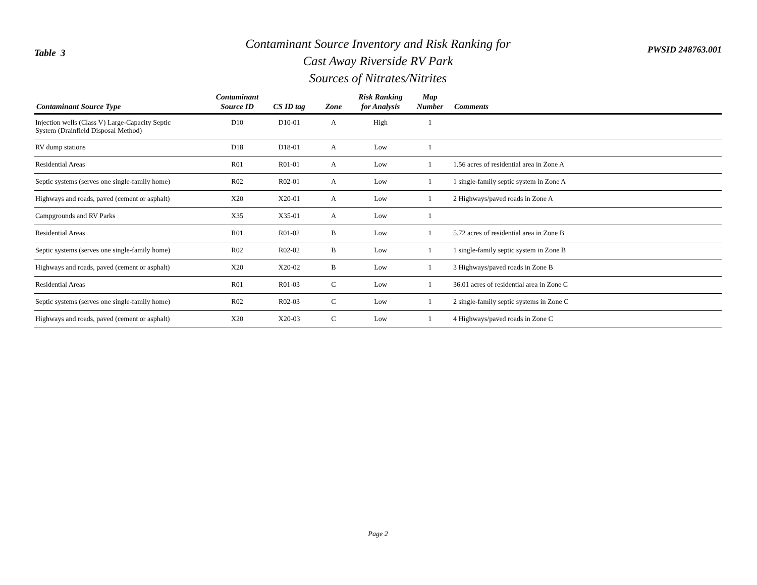Table 3
Contaminant Source Inventory and Risk Ranking for
Cast Away Riverside RV Park
Sources of Nitrates/Nitrites
PWSID 248763.001
| Contaminant Source Type | Contaminant Source ID | CS ID tag | Zone | Risk Ranking for Analysis | Map Number | Comments |
| --- | --- | --- | --- | --- | --- | --- |
| Injection wells (Class V) Large-Capacity Septic System (Drainfield Disposal Method) | D10 | D10-01 | A | High | 1 | |
| RV dump stations | D18 | D18-01 | A | Low | 1 | |
| Residential Areas | R01 | R01-01 | A | Low | 1 | 1.56 acres of residential area in Zone A |
| Septic systems (serves one single-family home) | R02 | R02-01 | A | Low | 1 | 1 single-family septic system in Zone A |
| Highways and roads, paved (cement or asphalt) | X20 | X20-01 | A | Low | 1 | 2 Highways/paved roads in Zone A |
| Campgrounds and RV Parks | X35 | X35-01 | A | Low | 1 | |
| Residential Areas | R01 | R01-02 | B | Low | 1 | 5.72 acres of residential area in Zone B |
| Septic systems (serves one single-family home) | R02 | R02-02 | B | Low | 1 | 1 single-family septic system in Zone B |
| Highways and roads, paved (cement or asphalt) | X20 | X20-02 | B | Low | 1 | 3 Highways/paved roads in Zone B |
| Residential Areas | R01 | R01-03 | C | Low | 1 | 36.01 acres of residential area in Zone C |
| Septic systems (serves one single-family home) | R02 | R02-03 | C | Low | 1 | 2 single-family septic systems in Zone C |
| Highways and roads, paved (cement or asphalt) | X20 | X20-03 | C | Low | 1 | 4 Highways/paved roads in Zone C |
Page 2